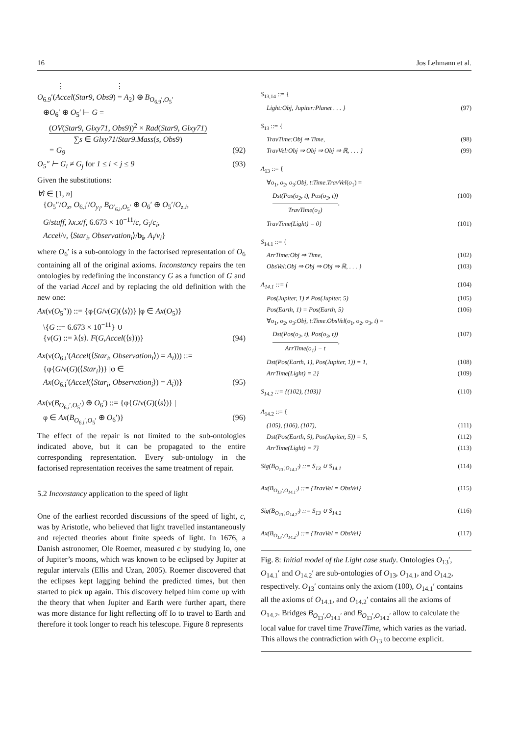16 Jos Lehmann et al.
⋮ ⋮
O<sub>6.9</sub>′(Accel(Star9, Obs9) = A<sub>2</sub>) ⊕ B<sub>O<sub>6.9</sub>′,O<sub>5</sub>′</sub>
⊕O<sub>6</sub>′ ⊕ O<sub>5</sub>′ ⊢ G =
(OV(Star9, Glxy71, Obs9))<sup>2</sup> × Rad(Star9, Glxy71) ∑s ∈ Glxy71/Star9.Mass(s, Obs9)
= G<sub>9</sub> (92)
O<sub>5</sub>″ ⊢ G<sub>i</sub> ≠ G<sub>j</sub> for 1 ≤ i < j ≤ 9 (93)
Given the substitutions:
∀i ∈ [1, n]
{O<sub>5</sub>″/O<sub>x</sub>, O<sub>6.i</sub>′/O<sub>y<sub>i</sub></sub>, B<sub>O′<sub>6.i</sub>,O<sub>5</sub>′</sub> ⊕ O<sub>6</sub>′ ⊕ O<sub>5</sub>′/O<sub>z.i</sub>,
G/stuff, λx.x/f, 6.673 × 10<sup>−11</sup>/c, G<sub>i</sub>/c<sub>i</sub>,
Accel/v, ⟨Star<sub>i</sub>, Observation<sub>i</sub>⟩/b<sub>i</sub>, A<sub>i</sub>/v<sub>i</sub>}
where O<sub>6</sub>′ is a sub-ontology in the factorised representation of O<sub>6</sub> containing all of the original axioms. Inconstancy repairs the ten ontologies by redefining the inconstancy G as a function of G and of the variad Accel and by replacing the old definition with the new one:
Ax(ν(O<sub>5</sub>″)) ::= {φ{G/ν(G)(⟨s⟩)} |φ ∈ Ax(O<sub>5</sub>)}
\{G ::= 6.673 × 10<sup>−11</sup>} ∪
{ν(G) ::= λ⟨s⟩. F(G,Accel(⟨s⟩))} (94)
Ax(ν(O<sub>6.i</sub>′(Accel(⟨Star<sub>i</sub>, Observation<sub>i</sub>⟩) = A<sub>i</sub>))) ::=
{φ{G/ν(G)(⟨Star<sub>i</sub>⟩)} |φ ∈
Ax(O<sub>6.i</sub>′(Accel(⟨Star<sub>i</sub>, Observation<sub>i</sub>⟩) = A<sub>i</sub>))} (95)
Ax(ν(B<sub>O<sub>6.i</sub>′,O<sub>5</sub>′</sub>) ⊕ O<sub>6</sub>′) ::= {φ{G/ν(G)(⟨s⟩)} |
φ ∈ Ax(B<sub>O<sub>6.i</sub>′,O<sub>5</sub>′</sub> ⊕ O<sub>6</sub>′)} (96)
The effect of the repair is not limited to the sub-ontologies indicated above, but it can be propagated to the entire corresponding representation. Every sub-ontology in the factorised representation receives the same treatment of repair.
5.2 Inconstancy application to the speed of light
One of the earliest recorded discussions of the speed of light, c, was by Aristotle, who believed that light travelled instantaneously and rejected theories about finite speeds of light. In 1676, a Danish astronomer, Ole Roemer, measured c by studying Io, one of Jupiter’s moons, which was known to be eclipsed by Jupiter at regular intervals (Ellis and Uzan, 2005). Roemer discovered that the eclipses kept lagging behind the predicted times, but then started to pick up again. This discovery helped him come up with the theory that when Jupiter and Earth were further apart, there was more distance for light reflecting off Io to travel to Earth and therefore it took longer to reach his telescope. Figure 8 represents
S<sub>13,14</sub> ::= {
Light:Obj, Jupiter:Planet . . . } (97)
S<sub>13</sub> ::= {
TravTime:Obj ⇒ Time, (98)
TravVel:Obj ⇒ Obj ⇒ Obj ⇒ ℝ, . . . } (99)
A<sub>13</sub> ::= {
∀o<sub>1</sub>, o<sub>2</sub>, o<sub>3</sub>:Obj, t:Time.TravVel(o<sub>1</sub>) =
Dst(Pos(o<sub>2</sub>, t), Pos(o<sub>3</sub>, t)) TravTime(o<sub>1</sub>), (100)
TravTime(Light) = 0} (101)
S<sub>14.1</sub> ::= {
ArrTime:Obj ⇒ Time, (102)
ObsVel:Obj ⇒ Obj ⇒ Obj ⇒ ℝ, . . . } (103)
A<sub>14.1</sub> ::= { (104)
Pos(Jupiter, 1) ≠ Pos(Jupiter, 5) (105)
Pos(Earth, 1) = Pos(Earth, 5) (106)
∀o<sub>1</sub>, o<sub>2</sub>, o<sub>3</sub>:Obj, t:Time.ObsVel(o<sub>1</sub>, o<sub>2</sub>, o<sub>3</sub>, t) =
Dst(Pos(o<sub>2</sub>, t), Pos(o<sub>3</sub>, t)) ArrTime(o<sub>1</sub>) − t, (107)
Dst(Pos(Earth, 1), Pos(Jupiter, 1)) = 1, (108)
ArrTime(Light) = 2} (109)
S<sub>14.2</sub> ::= {(102), (103)} (110)
A<sub>14.2</sub> ::= {
(105), (106), (107), (111)
Dst(Pos(Earth, 5), Pos(Jupiter, 5)) = 5, (112)
ArrTime(Light) = 7} (113)
Sig(B<sub>O<sub>13</sub>′,O<sub>14.1</sub>′</sub>) ::= S<sub>13</sub> ∪ S<sub>14.1</sub> (114)
Ax(B<sub>O<sub>13</sub>′,O<sub>14.1</sub>′</sub>) ::= {TravVel = ObsVel} (115)
Sig(B<sub>O<sub>13</sub>′,O<sub>14.2</sub>′</sub>) ::= S<sub>13</sub> ∪ S<sub>14.2</sub> (116)
Ax(B<sub>O<sub>13</sub>′,O<sub>14.2</sub>′</sub>) ::= {TravVel = ObsVel} (117)
Fig. 8: Initial model of the Light case study. Ontologies O<sub>13</sub>′, O<sub>14.1</sub>′ and O<sub>14.2</sub>′ are sub-ontologies of O<sub>13</sub>, O<sub>14.1</sub>, and O<sub>14.2</sub>, respectively. O<sub>13</sub>′ contains only the axiom (100), O<sub>14.1</sub>′ contains all the axioms of O<sub>14.1</sub>, and O<sub>14.2</sub>′ contains all the axioms of O<sub>14.2</sub>. Bridges B<sub>O<sub>13</sub>′,O<sub>14.1</sub>′</sub> and B<sub>O<sub>13</sub>′,O<sub>14.2</sub>′</sub> allow to calculate the local value for travel time TravelTime, which varies as the variad. This allows the contradiction with O<sub>13</sub> to become explicit.